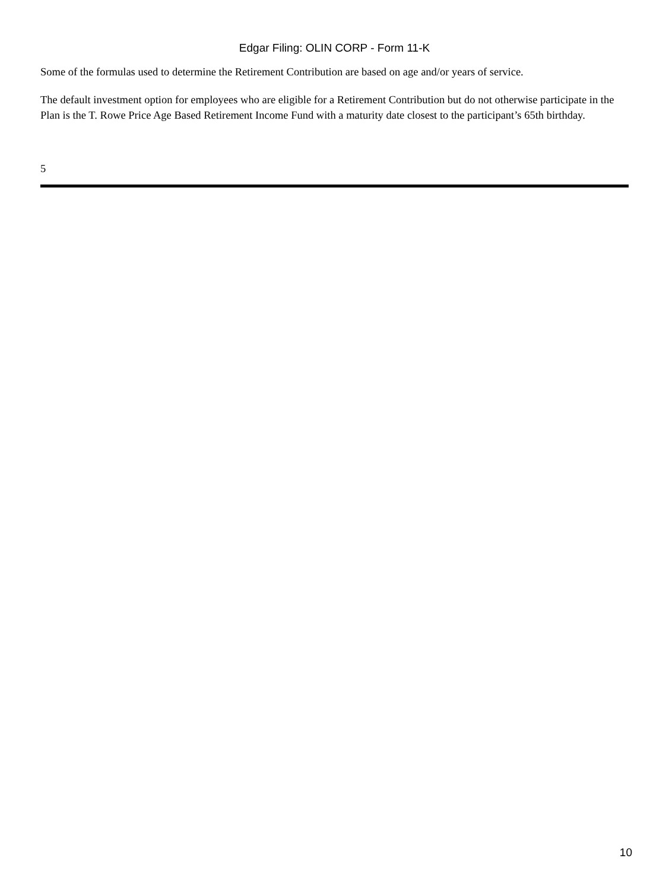Edgar Filing: OLIN CORP - Form 11-K
Some of the formulas used to determine the Retirement Contribution are based on age and/or years of service.
The default investment option for employees who are eligible for a Retirement Contribution but do not otherwise participate in the Plan is the T. Rowe Price Age Based Retirement Income Fund with a maturity date closest to the participant’s 65th birthday.
5
10